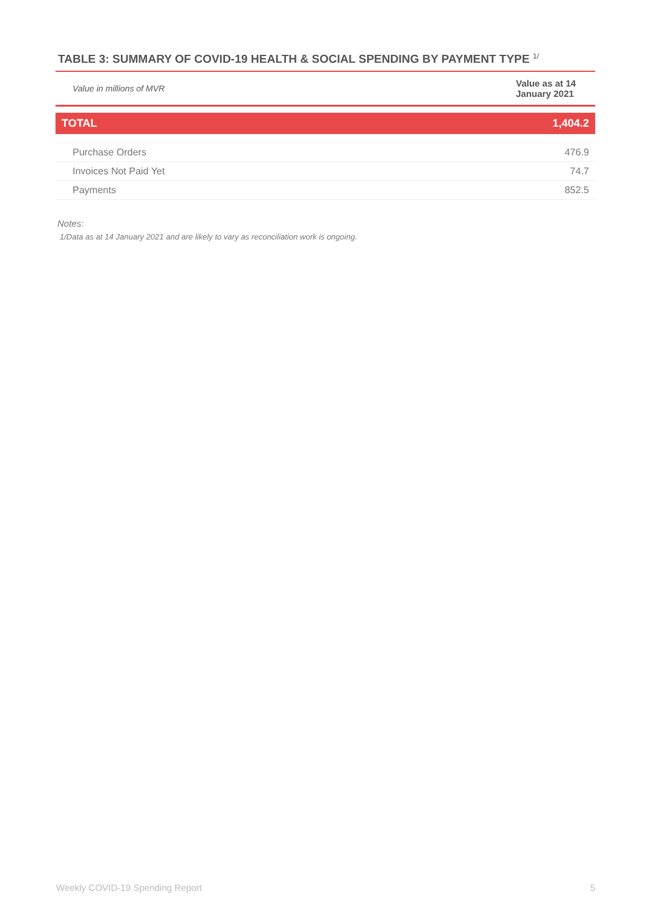TABLE 3: SUMMARY OF COVID-19 HEALTH & SOCIAL SPENDING BY PAYMENT TYPE <sup>1/</sup>
| Value in millions of MVR | Value as at 14 January 2021 |
| TOTAL | 1,404.2 |
| Purchase Orders | 476.9 |
| Invoices Not Paid Yet | 74.7 |
| Payments | 852.5 |
Notes:
1/Data as at 14 January 2021 and are likely to vary as reconciliation work is ongoing.
Weekly COVID-19 Spending Report 5